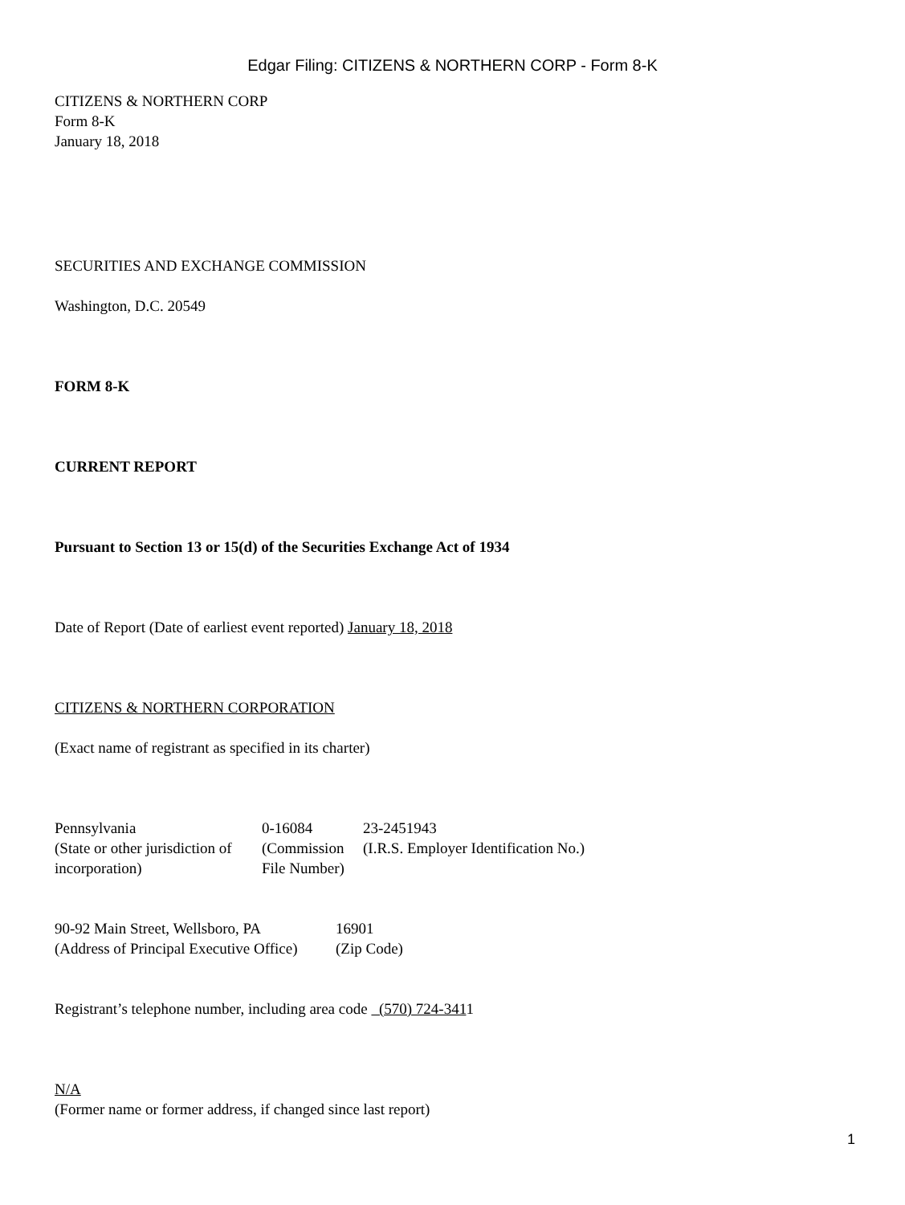Edgar Filing: CITIZENS & NORTHERN CORP - Form 8-K
CITIZENS & NORTHERN CORP
Form 8-K
January 18, 2018
SECURITIES AND EXCHANGE COMMISSION
Washington, D.C. 20549
FORM 8-K
CURRENT REPORT
Pursuant to Section 13 or 15(d) of the Securities Exchange Act of 1934
Date of Report (Date of earliest event reported) January 18, 2018
CITIZENS & NORTHERN CORPORATION
(Exact name of registrant as specified in its charter)
| Pennsylvania | 0-16084 | 23-2451943 |
| (State or other jurisdiction of incorporation) | (Commission File Number) | (I.R.S. Employer Identification No.) |
| 90-92 Main Street, Wellsboro, PA | 16901 |
| (Address of Principal Executive Office) | (Zip Code) |
Registrant’s telephone number, including area code (570) 724-3411
N/A
(Former name or former address, if changed since last report)
1